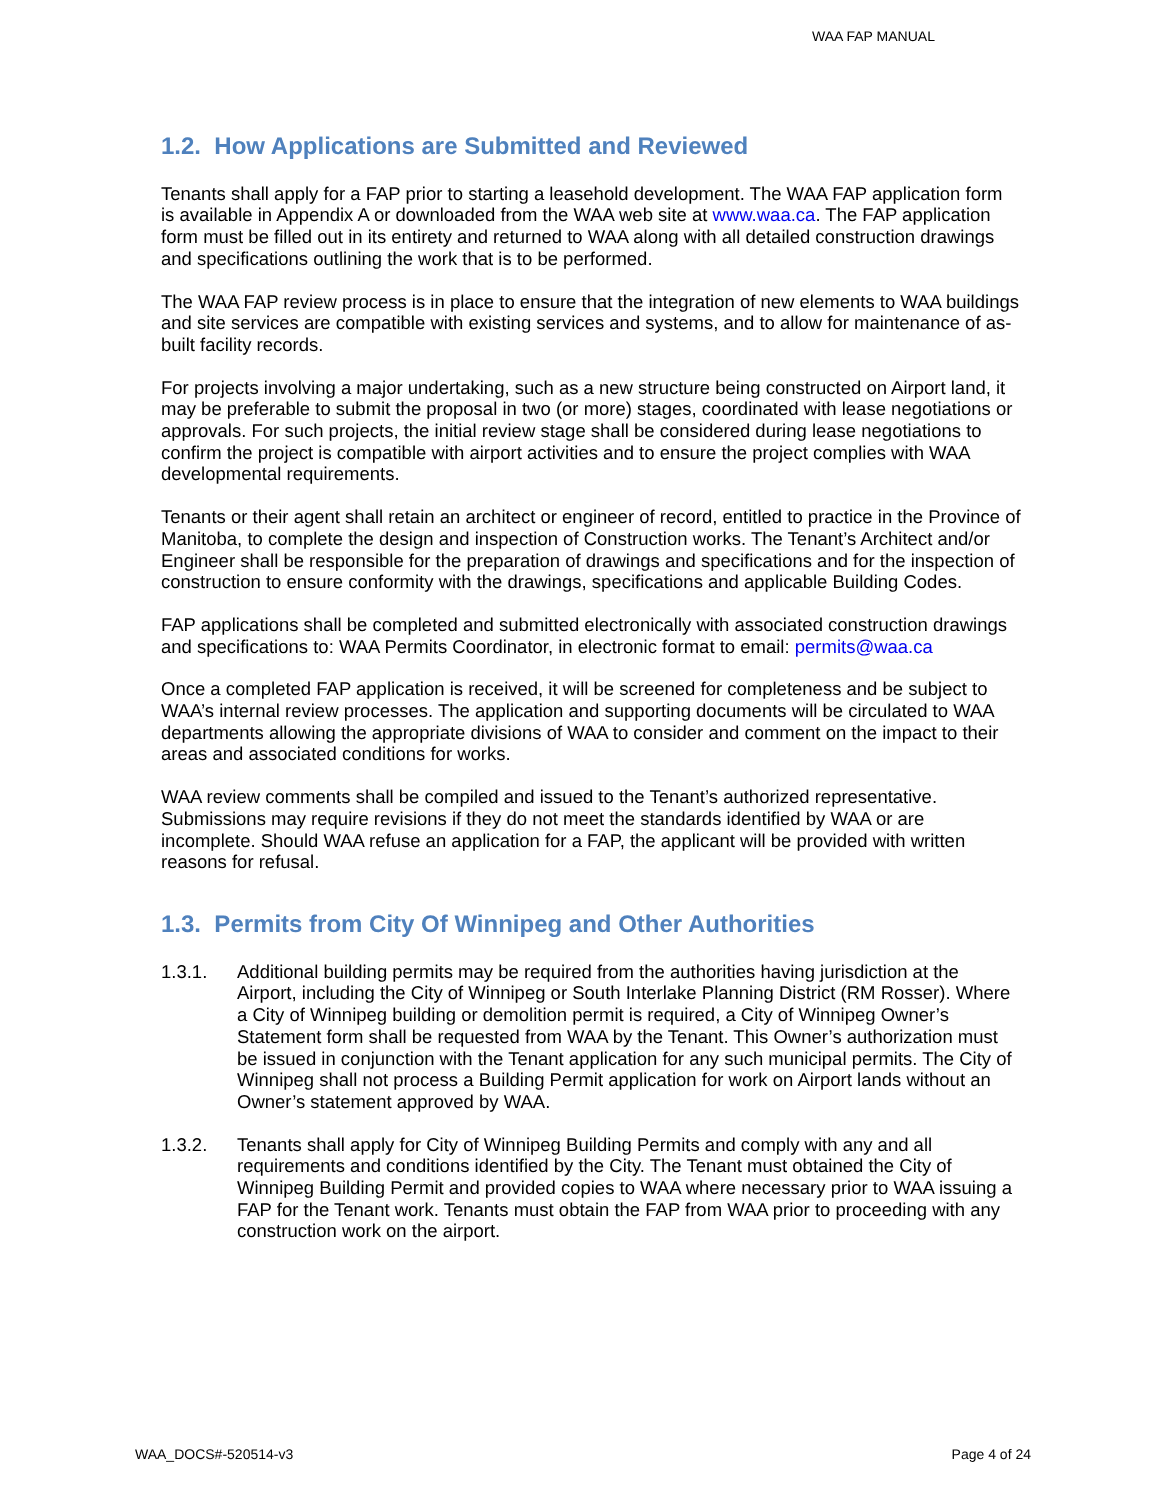WAA FAP MANUAL
1.2. How Applications are Submitted and Reviewed
Tenants shall apply for a FAP prior to starting a leasehold development. The WAA FAP application form is available in Appendix A or downloaded from the WAA web site at www.waa.ca. The FAP application form must be filled out in its entirety and returned to WAA along with all detailed construction drawings and specifications outlining the work that is to be performed.
The WAA FAP review process is in place to ensure that the integration of new elements to WAA buildings and site services are compatible with existing services and systems, and to allow for maintenance of as-built facility records.
For projects involving a major undertaking, such as a new structure being constructed on Airport land, it may be preferable to submit the proposal in two (or more) stages, coordinated with lease negotiations or approvals. For such projects, the initial review stage shall be considered during lease negotiations to confirm the project is compatible with airport activities and to ensure the project complies with WAA developmental requirements.
Tenants or their agent shall retain an architect or engineer of record, entitled to practice in the Province of Manitoba, to complete the design and inspection of Construction works. The Tenant’s Architect and/or Engineer shall be responsible for the preparation of drawings and specifications and for the inspection of construction to ensure conformity with the drawings, specifications and applicable Building Codes.
FAP applications shall be completed and submitted electronically with associated construction drawings and specifications to: WAA Permits Coordinator, in electronic format to email: permits@waa.ca
Once a completed FAP application is received, it will be screened for completeness and be subject to WAA’s internal review processes. The application and supporting documents will be circulated to WAA departments allowing the appropriate divisions of WAA to consider and comment on the impact to their areas and associated conditions for works.
WAA review comments shall be compiled and issued to the Tenant’s authorized representative. Submissions may require revisions if they do not meet the standards identified by WAA or are incomplete. Should WAA refuse an application for a FAP, the applicant will be provided with written reasons for refusal.
1.3. Permits from City Of Winnipeg and Other Authorities
1.3.1. Additional building permits may be required from the authorities having jurisdiction at the Airport, including the City of Winnipeg or South Interlake Planning District (RM Rosser). Where a City of Winnipeg building or demolition permit is required, a City of Winnipeg Owner’s Statement form shall be requested from WAA by the Tenant. This Owner’s authorization must be issued in conjunction with the Tenant application for any such municipal permits. The City of Winnipeg shall not process a Building Permit application for work on Airport lands without an Owner’s statement approved by WAA.
1.3.2. Tenants shall apply for City of Winnipeg Building Permits and comply with any and all requirements and conditions identified by the City. The Tenant must obtained the City of Winnipeg Building Permit and provided copies to WAA where necessary prior to WAA issuing a FAP for the Tenant work. Tenants must obtain the FAP from WAA prior to proceeding with any construction work on the airport.
WAA_DOCS#-520514-v3 Page 4 of 24